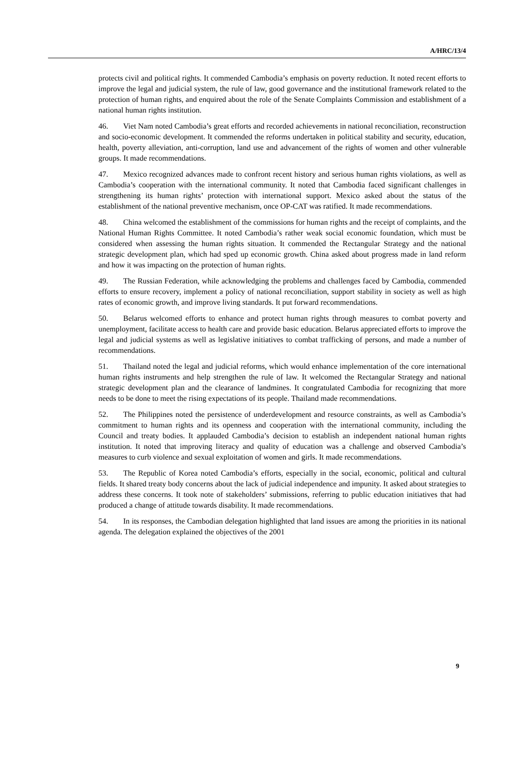A/HRC/13/4
protects civil and political rights. It commended Cambodia’s emphasis on poverty reduction. It noted recent efforts to improve the legal and judicial system, the rule of law, good governance and the institutional framework related to the protection of human rights, and enquired about the role of the Senate Complaints Commission and establishment of a national human rights institution.
46. Viet Nam noted Cambodia’s great efforts and recorded achievements in national reconciliation, reconstruction and socio-economic development. It commended the reforms undertaken in political stability and security, education, health, poverty alleviation, anti-corruption, land use and advancement of the rights of women and other vulnerable groups. It made recommendations.
47. Mexico recognized advances made to confront recent history and serious human rights violations, as well as Cambodia’s cooperation with the international community. It noted that Cambodia faced significant challenges in strengthening its human rights’ protection with international support. Mexico asked about the status of the establishment of the national preventive mechanism, once OP-CAT was ratified. It made recommendations.
48. China welcomed the establishment of the commissions for human rights and the receipt of complaints, and the National Human Rights Committee. It noted Cambodia’s rather weak social economic foundation, which must be considered when assessing the human rights situation. It commended the Rectangular Strategy and the national strategic development plan, which had sped up economic growth. China asked about progress made in land reform and how it was impacting on the protection of human rights.
49. The Russian Federation, while acknowledging the problems and challenges faced by Cambodia, commended efforts to ensure recovery, implement a policy of national reconciliation, support stability in society as well as high rates of economic growth, and improve living standards. It put forward recommendations.
50. Belarus welcomed efforts to enhance and protect human rights through measures to combat poverty and unemployment, facilitate access to health care and provide basic education. Belarus appreciated efforts to improve the legal and judicial systems as well as legislative initiatives to combat trafficking of persons, and made a number of recommendations.
51. Thailand noted the legal and judicial reforms, which would enhance implementation of the core international human rights instruments and help strengthen the rule of law. It welcomed the Rectangular Strategy and national strategic development plan and the clearance of landmines. It congratulated Cambodia for recognizing that more needs to be done to meet the rising expectations of its people. Thailand made recommendations.
52. The Philippines noted the persistence of underdevelopment and resource constraints, as well as Cambodia’s commitment to human rights and its openness and cooperation with the international community, including the Council and treaty bodies. It applauded Cambodia’s decision to establish an independent national human rights institution. It noted that improving literacy and quality of education was a challenge and observed Cambodia’s measures to curb violence and sexual exploitation of women and girls. It made recommendations.
53. The Republic of Korea noted Cambodia’s efforts, especially in the social, economic, political and cultural fields. It shared treaty body concerns about the lack of judicial independence and impunity. It asked about strategies to address these concerns. It took note of stakeholders’ submissions, referring to public education initiatives that had produced a change of attitude towards disability. It made recommendations.
54. In its responses, the Cambodian delegation highlighted that land issues are among the priorities in its national agenda. The delegation explained the objectives of the 2001
9